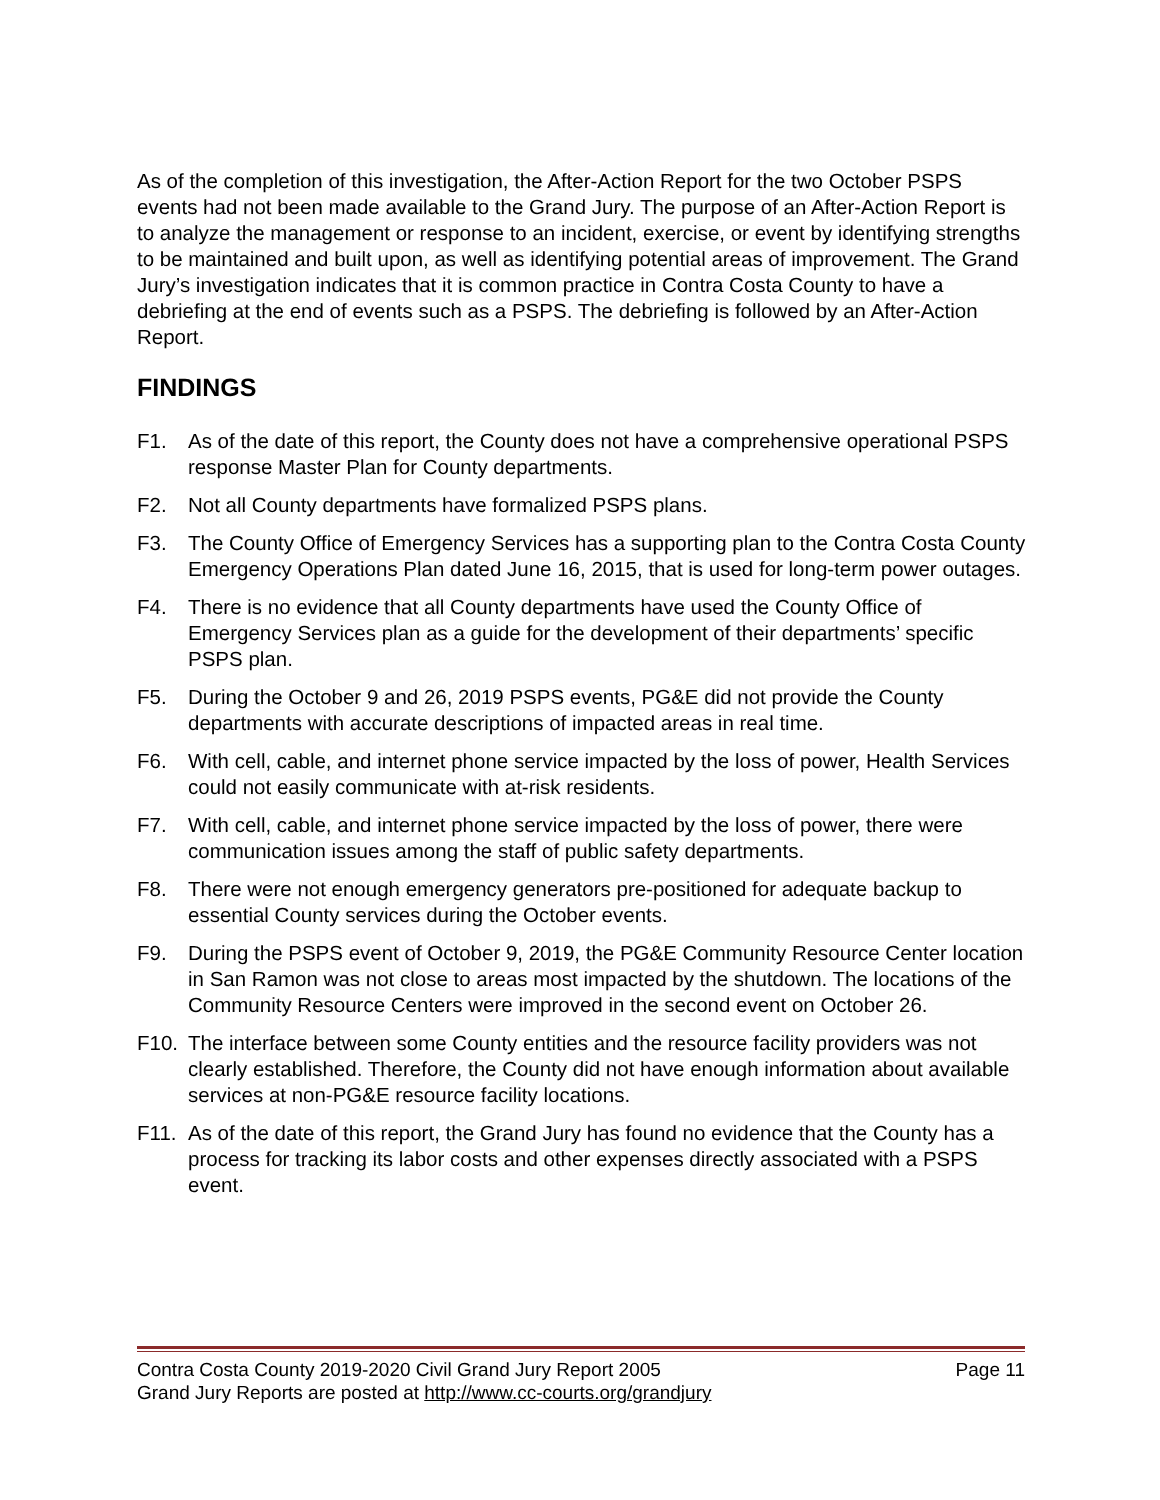As of the completion of this investigation, the After-Action Report for the two October PSPS events had not been made available to the Grand Jury. The purpose of an After-Action Report is to analyze the management or response to an incident, exercise, or event by identifying strengths to be maintained and built upon, as well as identifying potential areas of improvement. The Grand Jury’s investigation indicates that it is common practice in Contra Costa County to have a debriefing at the end of events such as a PSPS. The debriefing is followed by an After-Action Report.
FINDINGS
F1. As of the date of this report, the County does not have a comprehensive operational PSPS response Master Plan for County departments.
F2. Not all County departments have formalized PSPS plans.
F3. The County Office of Emergency Services has a supporting plan to the Contra Costa County Emergency Operations Plan dated June 16, 2015, that is used for long-term power outages.
F4. There is no evidence that all County departments have used the County Office of Emergency Services plan as a guide for the development of their departments’ specific PSPS plan.
F5. During the October 9 and 26, 2019 PSPS events, PG&E did not provide the County departments with accurate descriptions of impacted areas in real time.
F6. With cell, cable, and internet phone service impacted by the loss of power, Health Services could not easily communicate with at-risk residents.
F7. With cell, cable, and internet phone service impacted by the loss of power, there were communication issues among the staff of public safety departments.
F8. There were not enough emergency generators pre-positioned for adequate backup to essential County services during the October events.
F9. During the PSPS event of October 9, 2019, the PG&E Community Resource Center location in San Ramon was not close to areas most impacted by the shutdown. The locations of the Community Resource Centers were improved in the second event on October 26.
F10. The interface between some County entities and the resource facility providers was not clearly established. Therefore, the County did not have enough information about available services at non-PG&E resource facility locations.
F11. As of the date of this report, the Grand Jury has found no evidence that the County has a process for tracking its labor costs and other expenses directly associated with a PSPS event.
Contra Costa County 2019-2020 Civil Grand Jury Report 2005 Page 11
Grand Jury Reports are posted at http://www.cc-courts.org/grandjury